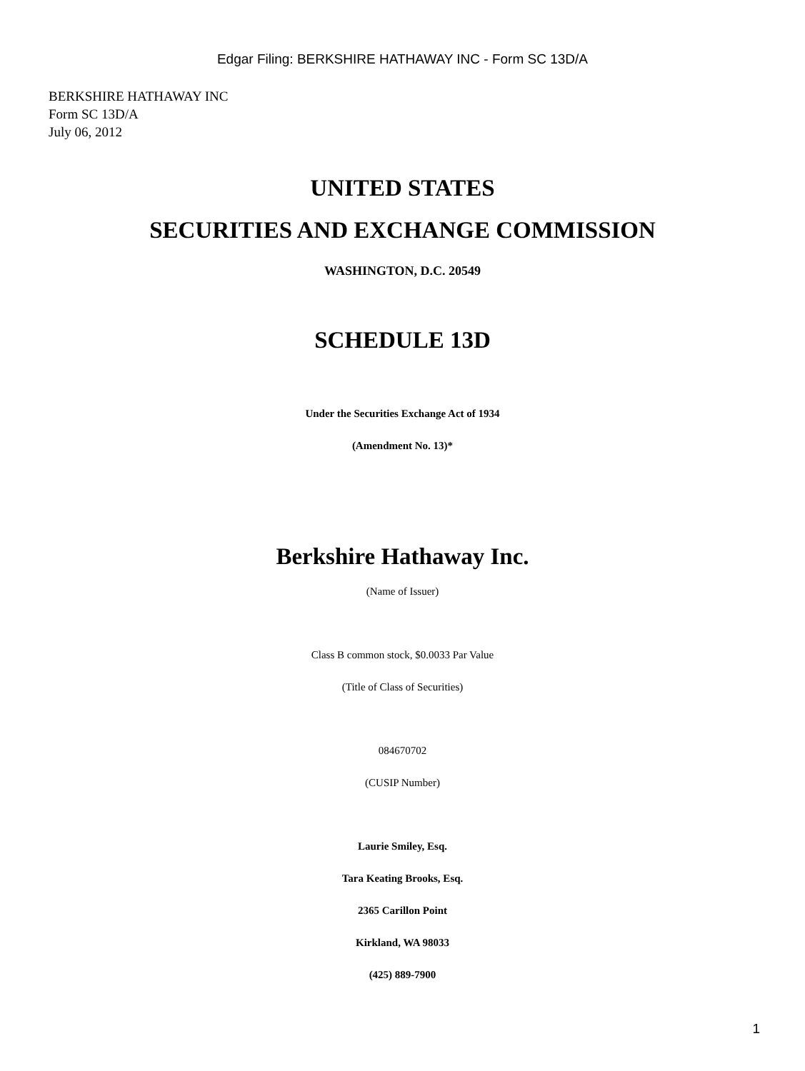Edgar Filing: BERKSHIRE HATHAWAY INC - Form SC 13D/A
BERKSHIRE HATHAWAY INC
Form SC 13D/A
July 06, 2012
UNITED STATES
SECURITIES AND EXCHANGE COMMISSION
WASHINGTON, D.C. 20549
SCHEDULE 13D
Under the Securities Exchange Act of 1934
(Amendment No. 13)*
Berkshire Hathaway Inc.
(Name of Issuer)
Class B common stock, $0.0033 Par Value
(Title of Class of Securities)
084670702
(CUSIP Number)
Laurie Smiley, Esq.
Tara Keating Brooks, Esq.
2365 Carillon Point
Kirkland, WA 98033
(425) 889-7900
1